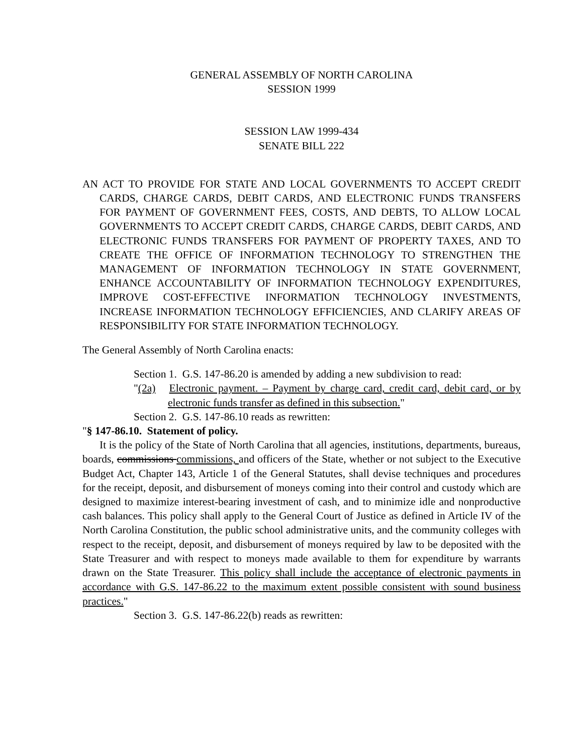GENERAL ASSEMBLY OF NORTH CAROLINA
SESSION 1999
SESSION LAW 1999-434
SENATE BILL 222
AN ACT TO PROVIDE FOR STATE AND LOCAL GOVERNMENTS TO ACCEPT CREDIT CARDS, CHARGE CARDS, DEBIT CARDS, AND ELECTRONIC FUNDS TRANSFERS FOR PAYMENT OF GOVERNMENT FEES, COSTS, AND DEBTS, TO ALLOW LOCAL GOVERNMENTS TO ACCEPT CREDIT CARDS, CHARGE CARDS, DEBIT CARDS, AND ELECTRONIC FUNDS TRANSFERS FOR PAYMENT OF PROPERTY TAXES, AND TO CREATE THE OFFICE OF INFORMATION TECHNOLOGY TO STRENGTHEN THE MANAGEMENT OF INFORMATION TECHNOLOGY IN STATE GOVERNMENT, ENHANCE ACCOUNTABILITY OF INFORMATION TECHNOLOGY EXPENDITURES, IMPROVE COST-EFFECTIVE INFORMATION TECHNOLOGY INVESTMENTS, INCREASE INFORMATION TECHNOLOGY EFFICIENCIES, AND CLARIFY AREAS OF RESPONSIBILITY FOR STATE INFORMATION TECHNOLOGY.
The General Assembly of North Carolina enacts:
Section 1. G.S. 147-86.20 is amended by adding a new subdivision to read:
"(2a) Electronic payment. – Payment by charge card, credit card, debit card, or by electronic funds transfer as defined in this subsection."
Section 2. G.S. 147-86.10 reads as rewritten:
"§ 147-86.10. Statement of policy.
It is the policy of the State of North Carolina that all agencies, institutions, departments, bureaus, boards, commissions commissions, and officers of the State, whether or not subject to the Executive Budget Act, Chapter 143, Article 1 of the General Statutes, shall devise techniques and procedures for the receipt, deposit, and disbursement of moneys coming into their control and custody which are designed to maximize interest-bearing investment of cash, and to minimize idle and nonproductive cash balances. This policy shall apply to the General Court of Justice as defined in Article IV of the North Carolina Constitution, the public school administrative units, and the community colleges with respect to the receipt, deposit, and disbursement of moneys required by law to be deposited with the State Treasurer and with respect to moneys made available to them for expenditure by warrants drawn on the State Treasurer. This policy shall include the acceptance of electronic payments in accordance with G.S. 147-86.22 to the maximum extent possible consistent with sound business practices."
Section 3. G.S. 147-86.22(b) reads as rewritten: